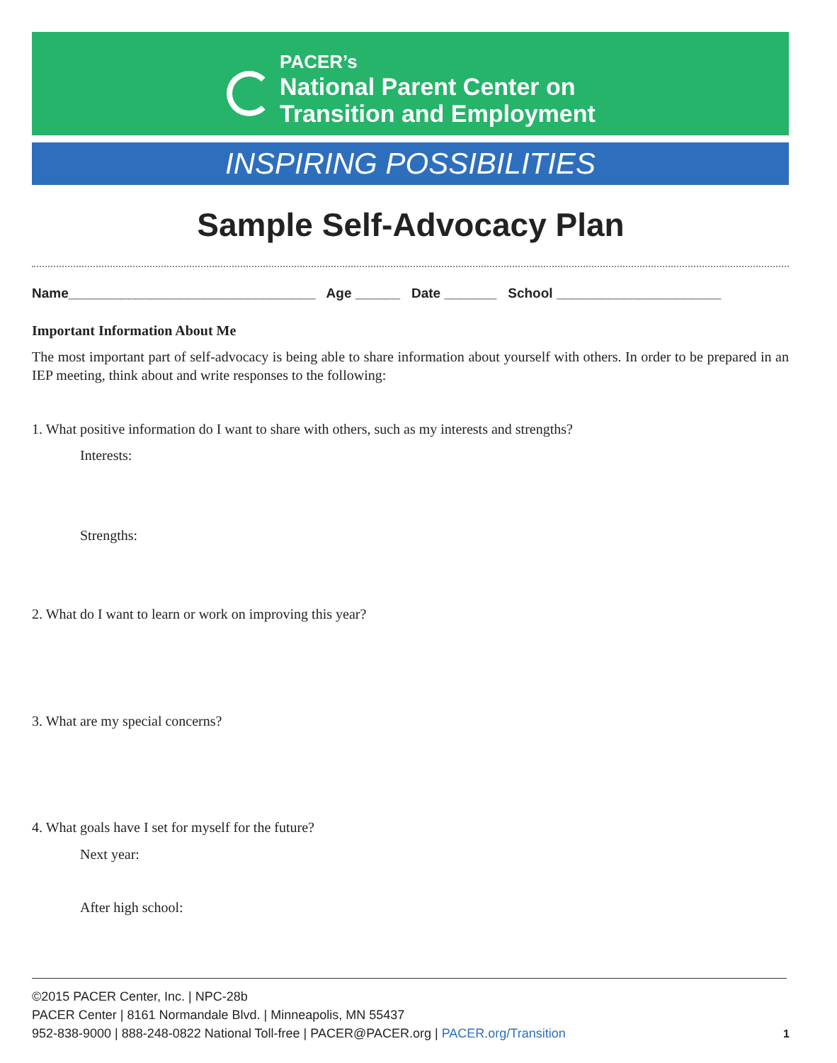PACER’s
National Parent Center on
Transition and Employment
INSPIRING POSSIBILITIES
Sample Self-Advocacy Plan
Name_________________________________ Age ______ Date _______ School ______________________
Important Information About Me
The most important part of self-advocacy is being able to share information about yourself with others. In order to be prepared in an IEP meeting, think about and write responses to the following:
1. What positive information do I want to share with others, such as my interests and strengths?
Interests:
Strengths:
2. What do I want to learn or work on improving this year?
3. What are my special concerns?
4. What goals have I set for myself for the future?
Next year:
After high school:
©2015 PACER Center, Inc. | NPC-28b
PACER Center | 8161 Normandale Blvd. | Minneapolis, MN 55437
952-838-9000 | 888-248-0822 National Toll-free | PACER@PACER.org | PACER.org/Transition
1